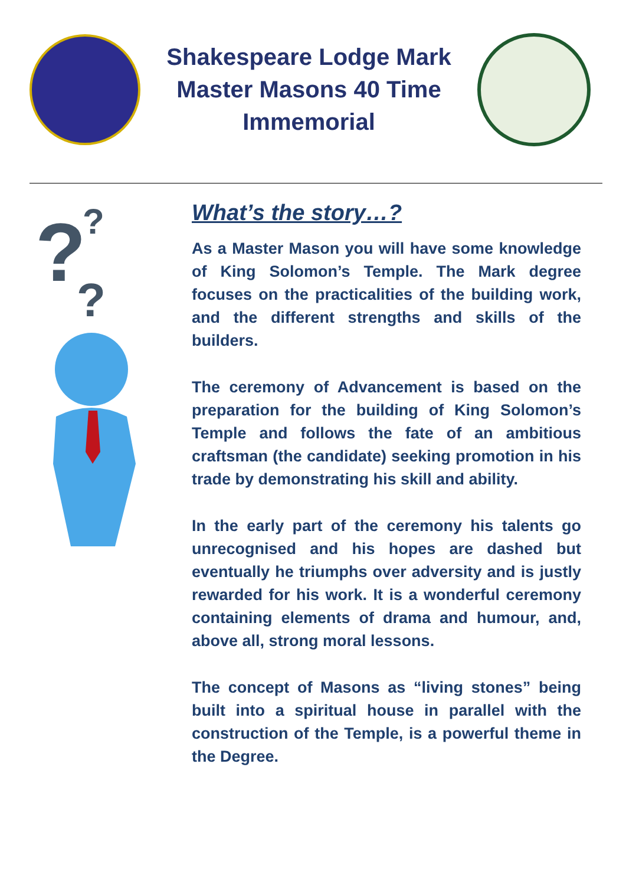Shakespeare Lodge Mark Master Masons 40 Time Immemorial
?
?
?
What’s the story…?
As a Master Mason you will have some knowledge of King Solomon’s Temple. The Mark degree focuses on the practicalities of the building work, and the different strengths and skills of the builders.
The ceremony of Advancement is based on the preparation for the building of King Solomon’s Temple and follows the fate of an ambitious craftsman (the candidate) seeking promotion in his trade by demonstrating his skill and ability.
In the early part of the ceremony his talents go unrecognised and his hopes are dashed but eventually he triumphs over adversity and is justly rewarded for his work. It is a wonderful ceremony containing elements of drama and humour, and, above all, strong moral lessons.
The concept of Masons as “living stones” being built into a spiritual house in parallel with the construction of the Temple, is a powerful theme in the Degree.